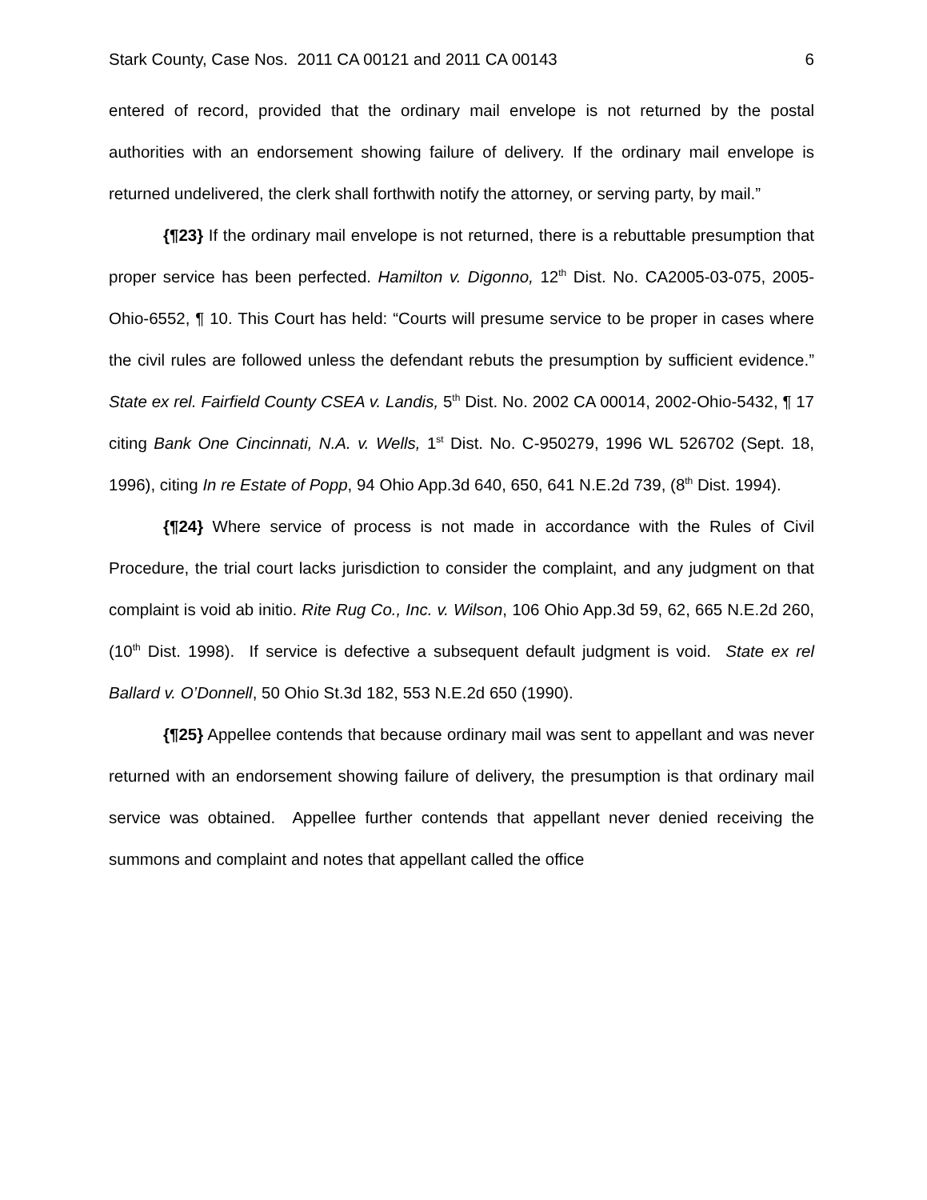Stark County, Case Nos. 2011 CA 00121 and 2011 CA 00143 6
entered of record, provided that the ordinary mail envelope is not returned by the postal authorities with an endorsement showing failure of delivery. If the ordinary mail envelope is returned undelivered, the clerk shall forthwith notify the attorney, or serving party, by mail.”
{¶23} If the ordinary mail envelope is not returned, there is a rebuttable presumption that proper service has been perfected. Hamilton v. Digonno, 12<sup>th</sup> Dist. No. CA2005-03-075, 2005-Ohio-6552, ¶ 10. This Court has held: “Courts will presume service to be proper in cases where the civil rules are followed unless the defendant rebuts the presumption by sufficient evidence.” State ex rel. Fairfield County CSEA v. Landis, 5<sup>th</sup> Dist. No. 2002 CA 00014, 2002-Ohio-5432, ¶ 17 citing Bank One Cincinnati, N.A. v. Wells, 1<sup>st</sup> Dist. No. C-950279, 1996 WL 526702 (Sept. 18, 1996), citing In re Estate of Popp, 94 Ohio App.3d 640, 650, 641 N.E.2d 739, (8<sup>th</sup> Dist. 1994).
{¶24} Where service of process is not made in accordance with the Rules of Civil Procedure, the trial court lacks jurisdiction to consider the complaint, and any judgment on that complaint is void ab initio. Rite Rug Co., Inc. v. Wilson, 106 Ohio App.3d 59, 62, 665 N.E.2d 260, (10<sup>th</sup> Dist. 1998). If service is defective a subsequent default judgment is void. State ex rel Ballard v. O’Donnell, 50 Ohio St.3d 182, 553 N.E.2d 650 (1990).
{¶25} Appellee contends that because ordinary mail was sent to appellant and was never returned with an endorsement showing failure of delivery, the presumption is that ordinary mail service was obtained. Appellee further contends that appellant never denied receiving the summons and complaint and notes that appellant called the office